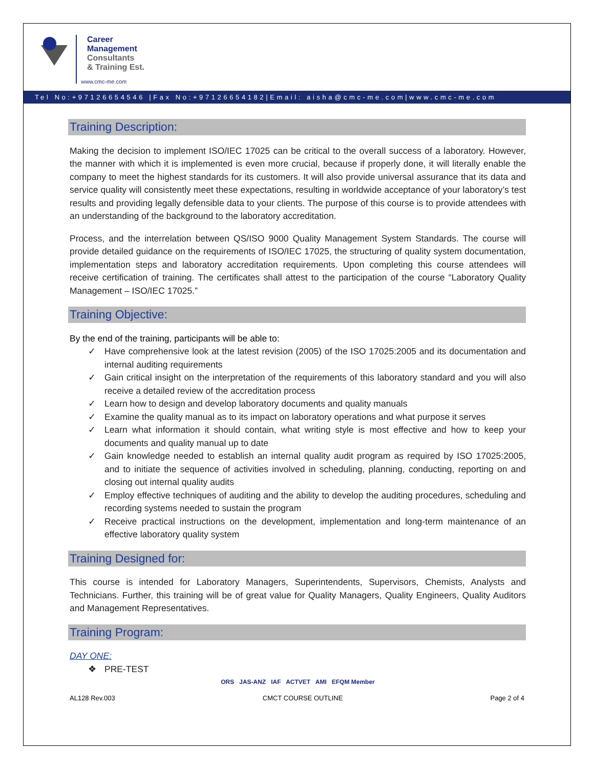Career
Management
Consultants
& Training Est.
www.cmc-me.com
Tel No:+97126654546 |Fax No:+97126654182|Email: aisha@cmc-me.com|www.cmc-me.com
Training Description:
Making the decision to implement ISO/IEC 17025 can be critical to the overall success of a laboratory. However, the manner with which it is implemented is even more crucial, because if properly done, it will literally enable the company to meet the highest standards for its customers. It will also provide universal assurance that its data and service quality will consistently meet these expectations, resulting in worldwide acceptance of your laboratory’s test results and providing legally defensible data to your clients. The purpose of this course is to provide attendees with an understanding of the background to the laboratory accreditation.
Process, and the interrelation between QS/ISO 9000 Quality Management System Standards. The course will provide detailed guidance on the requirements of ISO/IEC 17025, the structuring of quality system documentation, implementation steps and laboratory accreditation requirements. Upon completing this course attendees will receive certification of training. The certificates shall attest to the participation of the course “Laboratory Quality Management – ISO/IEC 17025.”
Training Objective:
By the end of the training, participants will be able to:
✓ Have comprehensive look at the latest revision (2005) of the ISO 17025:2005 and its documentation and internal auditing requirements
✓ Gain critical insight on the interpretation of the requirements of this laboratory standard and you will also receive a detailed review of the accreditation process
✓ Learn how to design and develop laboratory documents and quality manuals
✓ Examine the quality manual as to its impact on laboratory operations and what purpose it serves
✓ Learn what information it should contain, what writing style is most effective and how to keep your documents and quality manual up to date
✓ Gain knowledge needed to establish an internal quality audit program as required by ISO 17025:2005, and to initiate the sequence of activities involved in scheduling, planning, conducting, reporting on and closing out internal quality audits
✓ Employ effective techniques of auditing and the ability to develop the auditing procedures, scheduling and recording systems needed to sustain the program
✓ Receive practical instructions on the development, implementation and long-term maintenance of an effective laboratory quality system
Training Designed for:
This course is intended for Laboratory Managers, Superintendents, Supervisors, Chemists, Analysts and Technicians. Further, this training will be of great value for Quality Managers, Quality Engineers, Quality Auditors and Management Representatives.
Training Program:
DAY ONE:
❖ PRE-TEST
ORS JAS-ANZ IAF ACTVET AMI EFQM Member
AL128 Rev.003 CMCT COURSE OUTLINE Page 2 of 4